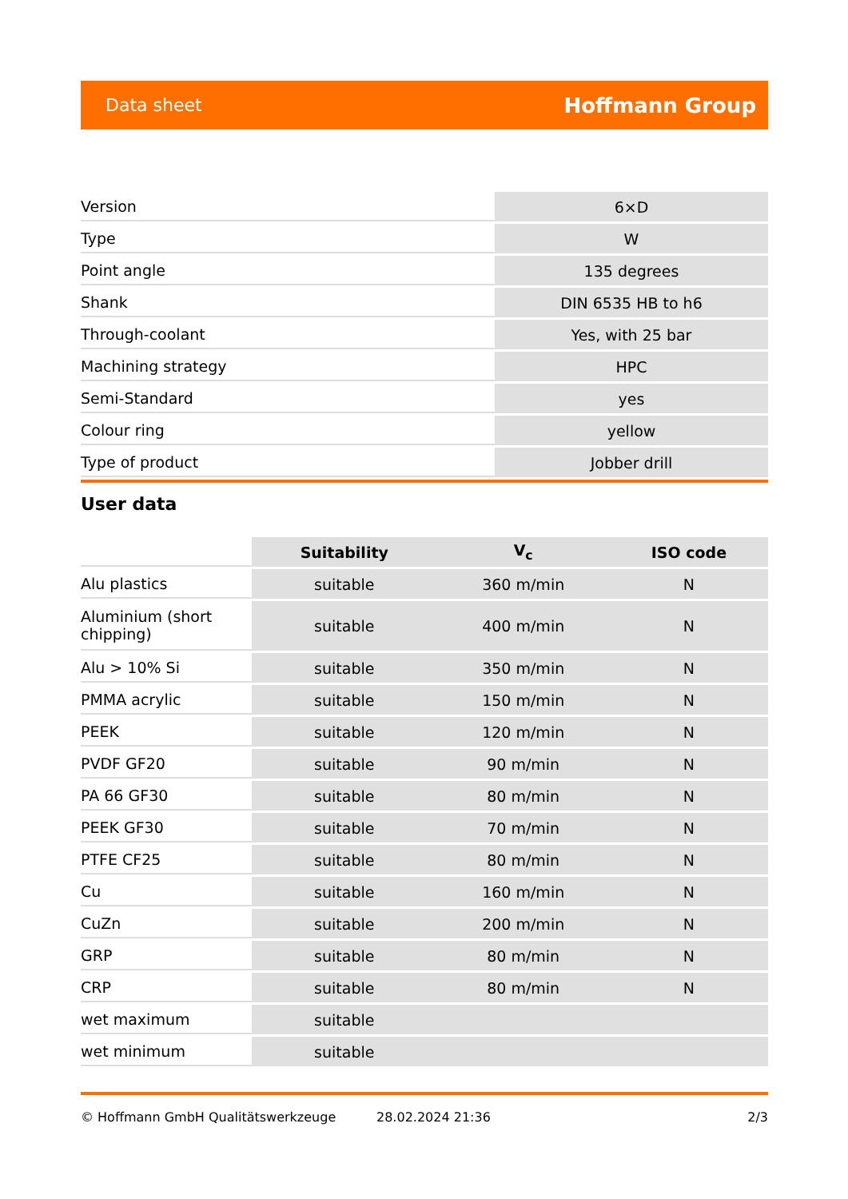Data sheet Hoffmann Group
| Version | 6×D |
| Type | W |
| Point angle | 135 degrees |
| Shank | DIN 6535 HB to h6 |
| Through-coolant | Yes, with 25 bar |
| Machining strategy | HPC |
| Semi-Standard | yes |
| Colour ring | yellow |
| Type of product | Jobber drill |
User data
| | Suitability | V<sub>c</sub> | ISO code |
| --- | --- | --- | --- |
| Alu plastics | suitable | 360 m/min | N |
| Aluminium (short chipping) | suitable | 400 m/min | N |
| Alu > 10% Si | suitable | 350 m/min | N |
| PMMA acrylic | suitable | 150 m/min | N |
| PEEK | suitable | 120 m/min | N |
| PVDF GF20 | suitable | 90 m/min | N |
| PA 66 GF30 | suitable | 80 m/min | N |
| PEEK GF30 | suitable | 70 m/min | N |
| PTFE CF25 | suitable | 80 m/min | N |
| Cu | suitable | 160 m/min | N |
| CuZn | suitable | 200 m/min | N |
| GRP | suitable | 80 m/min | N |
| CRP | suitable | 80 m/min | N |
| wet maximum | suitable | | |
| wet minimum | suitable | | |
© Hoffmann GmbH Qualitätswerkzeuge 28.02.2024 21:36 2/3